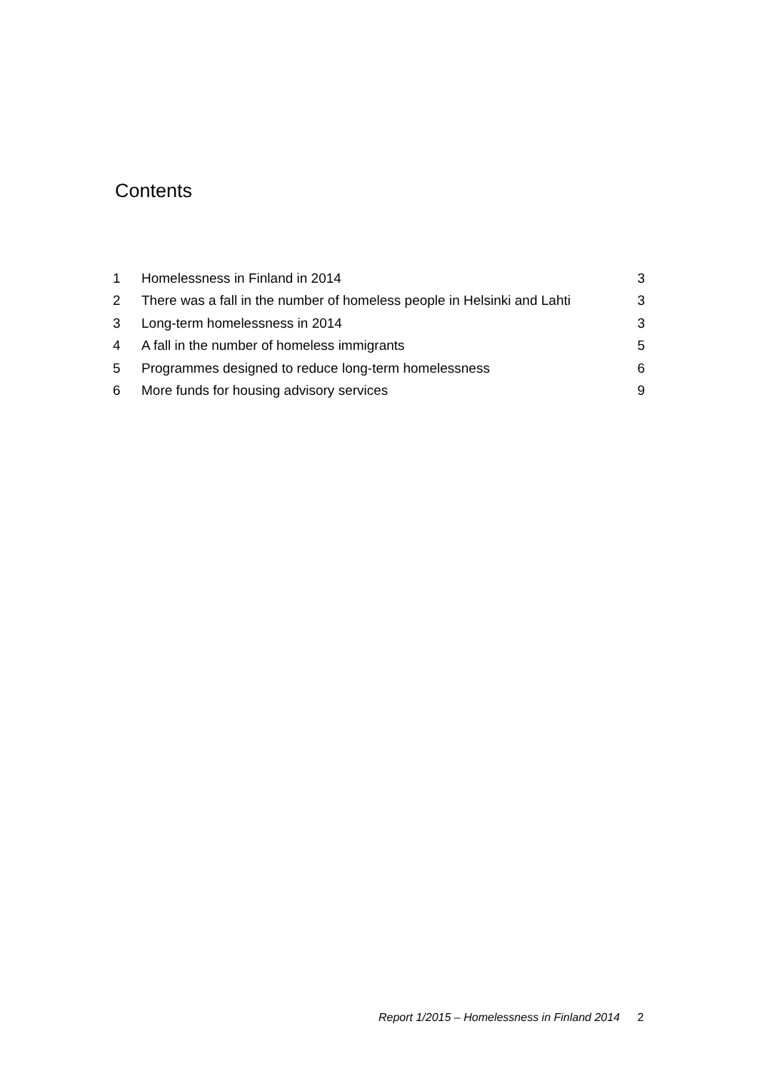Contents
| 1 | Homelessness in Finland in 2014 | 3 |
| 2 | There was a fall in the number of homeless people in Helsinki and Lahti | 3 |
| 3 | Long-term homelessness in 2014 | 3 |
| 4 | A fall in the number of homeless immigrants | 5 |
| 5 | Programmes designed to reduce long-term homelessness | 6 |
| 6 | More funds for housing advisory services | 9 |
Report 1/2015 – Homelessness in Finland 2014 2